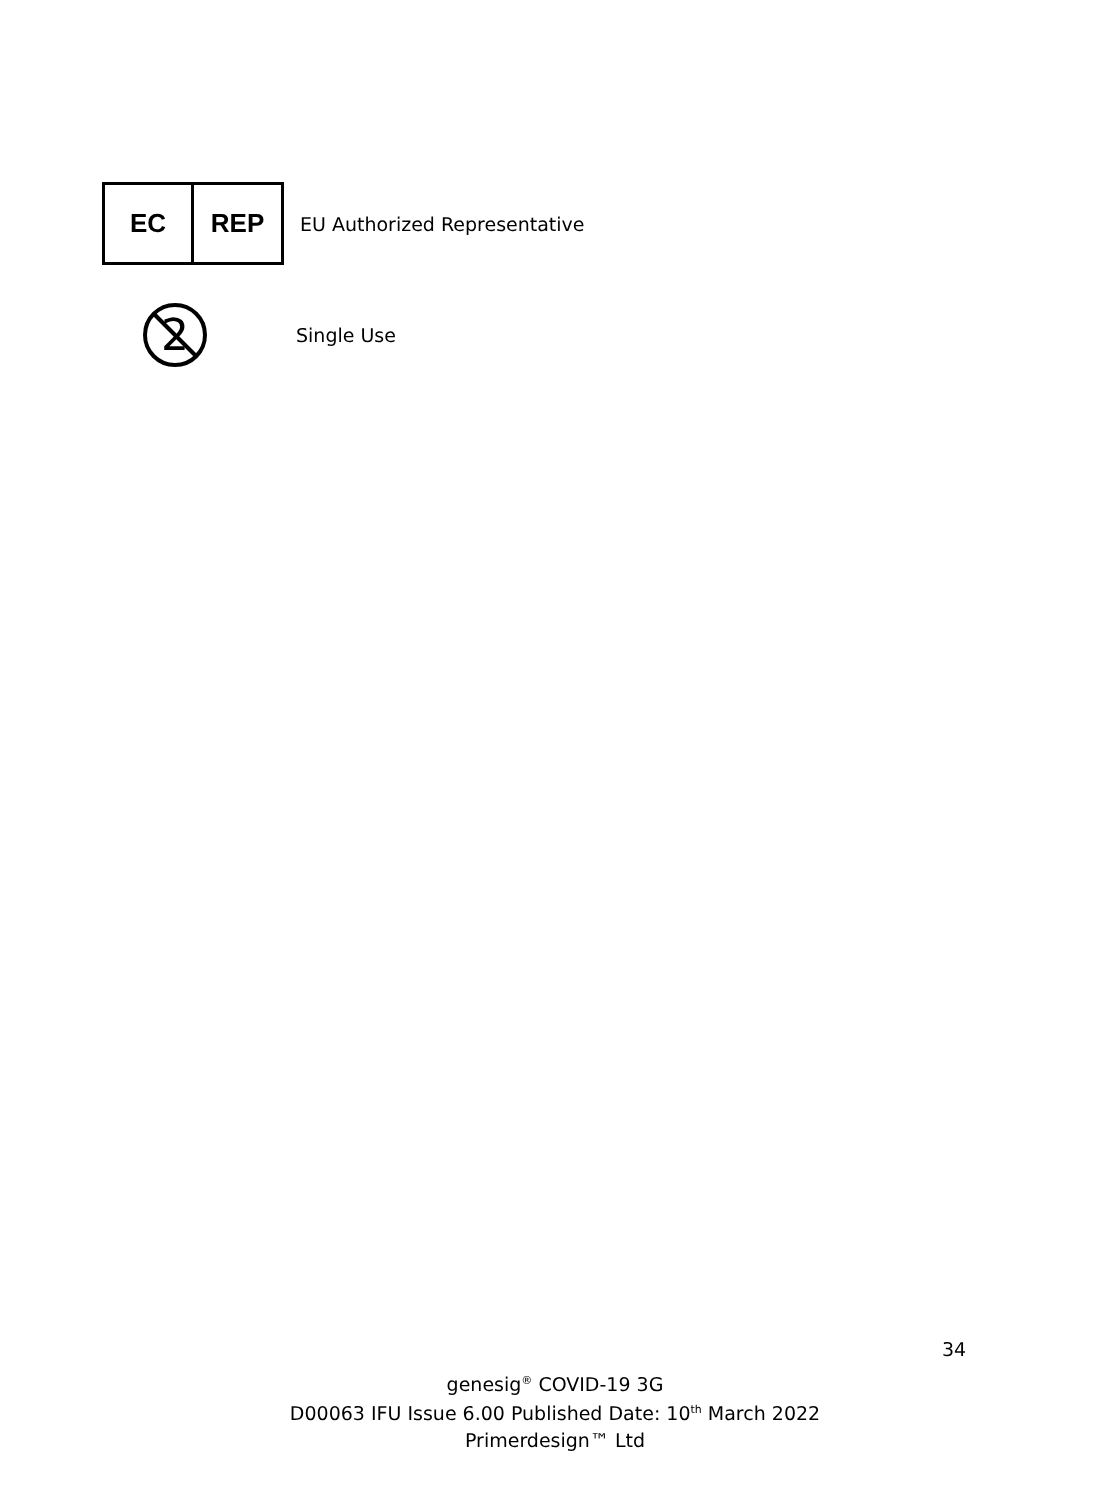EC REP
EU Authorized Representative
2
Single Use
34
genesig<sup>®</sup> COVID-19 3G
D00063 IFU Issue 6.00 Published Date: 10<sup>th</sup> March 2022
Primerdesign™ Ltd